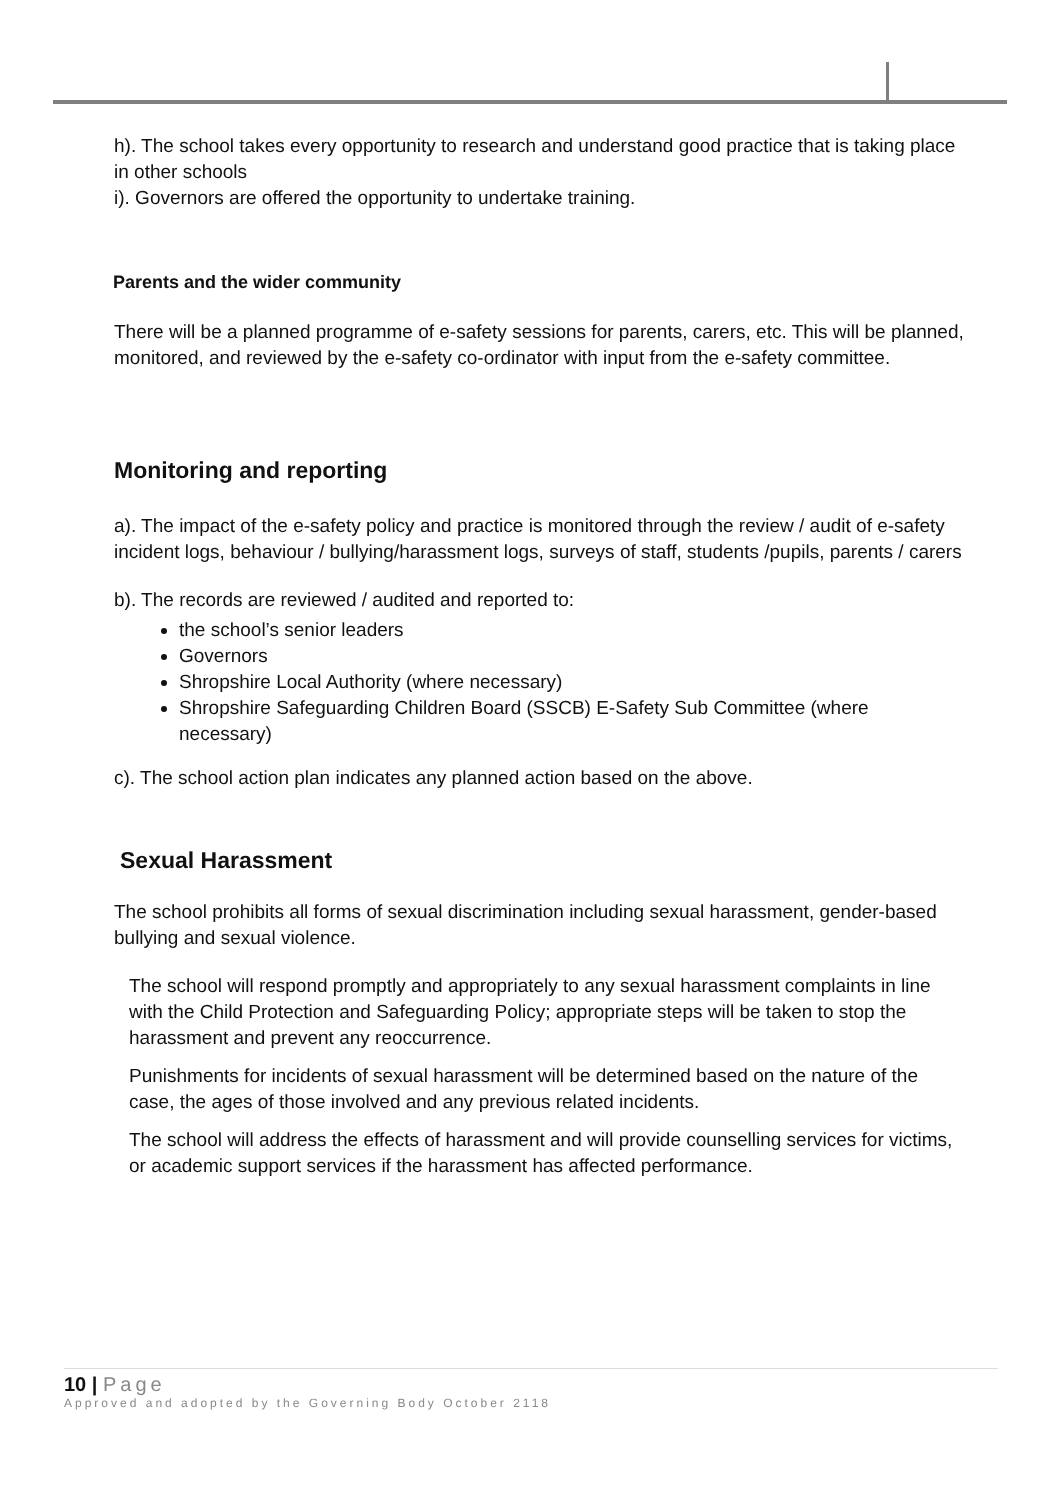h). The school takes every opportunity to research and understand good practice that is taking place in other schools
i). Governors are offered the opportunity to undertake training.
Parents and the wider community
There will be a planned programme of e-safety sessions for parents, carers, etc. This will be planned, monitored, and reviewed by the e-safety co-ordinator with input from the e-safety committee.
Monitoring and reporting
a). The impact of the e-safety policy and practice is monitored through the review / audit of e-safety incident logs, behaviour / bullying/harassment logs, surveys of staff, students /pupils, parents / carers
b). The records are reviewed / audited and reported to:
the school’s senior leaders
Governors
Shropshire Local Authority (where necessary)
Shropshire Safeguarding Children Board (SSCB) E-Safety Sub Committee (where necessary)
c). The school action plan indicates any planned action based on the above.
Sexual Harassment
The school prohibits all forms of sexual discrimination including sexual harassment, gender-based bullying and sexual violence.
The school will respond promptly and appropriately to any sexual harassment complaints in line with the Child Protection and Safeguarding Policy; appropriate steps will be taken to stop the harassment and prevent any reoccurrence.
Punishments for incidents of sexual harassment will be determined based on the nature of the case, the ages of those involved and any previous related incidents.
The school will address the effects of harassment and will provide counselling services for victims, or academic support services if the harassment has affected performance.
10 | Page
Approved and adopted by the Governing Body October 2118